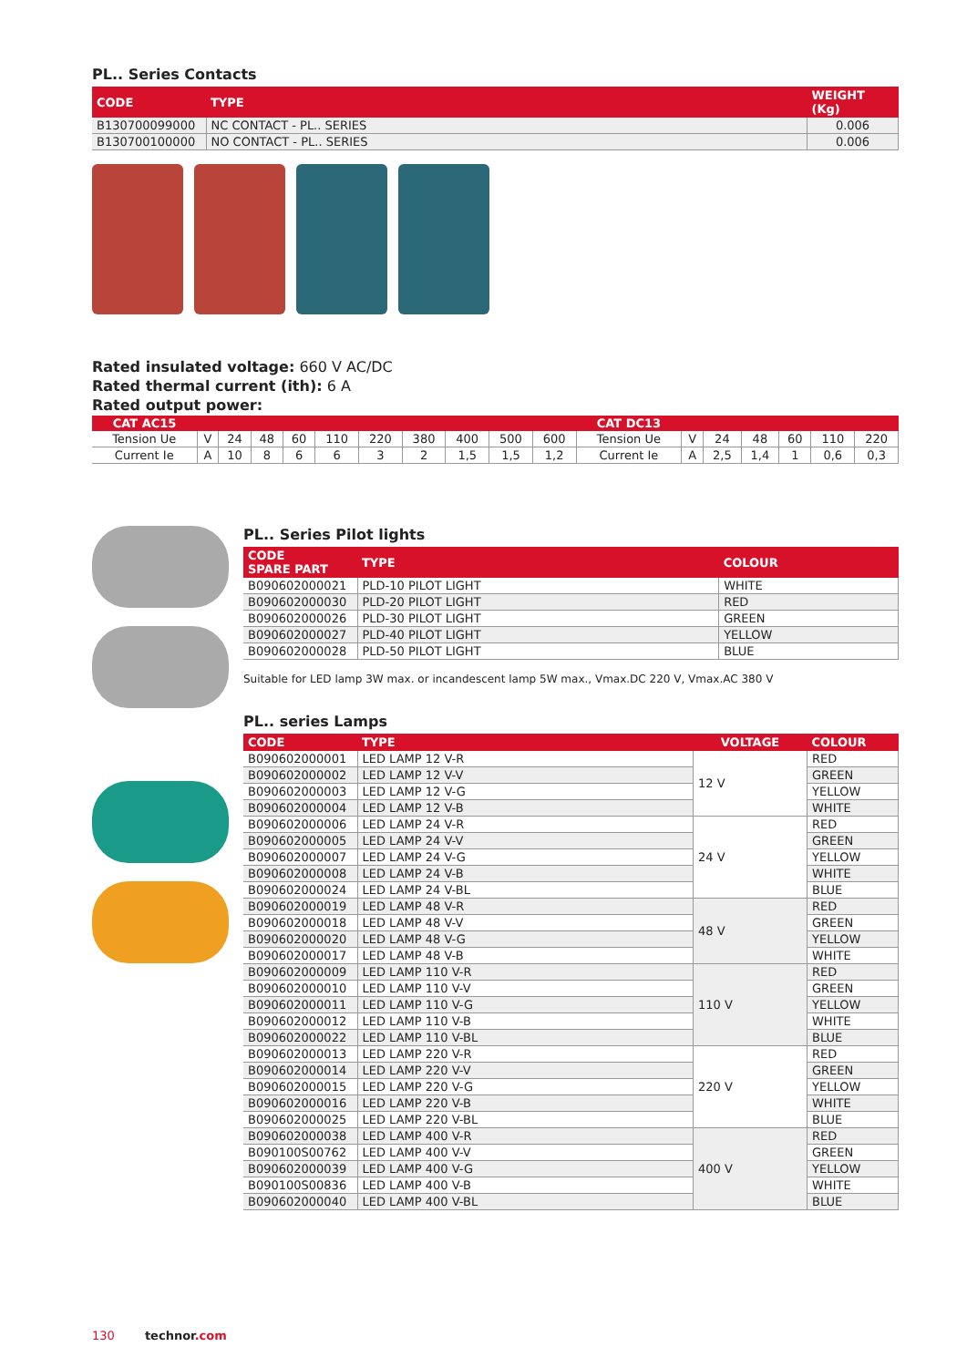PL.. Series Contacts
| CODE | TYPE | WEIGHT (Kg) |
| --- | --- | --- |
| B130700099000 | NC CONTACT - PL.. SERIES | 0.006 |
| B130700100000 | NO CONTACT - PL.. SERIES | 0.006 |
Rated insulated voltage: 660 V AC/DC
Rated thermal current (ith): 6 A
Rated output power:
| CAT AC15 | | | | | | | | | | | CAT DC13 | | | | | | |
| --- | --- | --- | --- | --- | --- | --- | --- | --- | --- | --- | --- | --- | --- | --- | --- | --- | --- |
| Tension Ue | V | 24 | 48 | 60 | 110 | 220 | 380 | 400 | 500 | 600 | Tension Ue | V | 24 | 48 | 60 | 110 | 220 |
| Current Ie | A | 10 | 8 | 6 | 6 | 3 | 2 | 1,5 | 1,5 | 1,2 | Current Ie | A | 2,5 | 1,4 | 1 | 0,6 | 0,3 |
PL.. Series Pilot lights
| CODE SPARE PART | TYPE | COLOUR |
| --- | --- | --- |
| B090602000021 | PLD-10 PILOT LIGHT | WHITE |
| B090602000030 | PLD-20 PILOT LIGHT | RED |
| B090602000026 | PLD-30 PILOT LIGHT | GREEN |
| B090602000027 | PLD-40 PILOT LIGHT | YELLOW |
| B090602000028 | PLD-50 PILOT LIGHT | BLUE |
Suitable for LED lamp 3W max. or incandescent lamp 5W max., Vmax.DC 220 V, Vmax.AC 380 V
PL.. series Lamps
| CODE | TYPE | VOLTAGE | COLOUR |
| --- | --- | --- | --- |
| B090602000001 | LED LAMP 12 V-R | 12 V | RED |
| B090602000002 | LED LAMP 12 V-V | | GREEN |
| B090602000003 | LED LAMP 12 V-G | | YELLOW |
| B090602000004 | LED LAMP 12 V-B | | WHITE |
| B090602000006 | LED LAMP 24 V-R | 24 V | RED |
| B090602000005 | LED LAMP 24 V-V | | GREEN |
| B090602000007 | LED LAMP 24 V-G | | YELLOW |
| B090602000008 | LED LAMP 24 V-B | | WHITE |
| B090602000024 | LED LAMP 24 V-BL | | BLUE |
| B090602000019 | LED LAMP 48 V-R | 48 V | RED |
| B090602000018 | LED LAMP 48 V-V | | GREEN |
| B090602000020 | LED LAMP 48 V-G | | YELLOW |
| B090602000017 | LED LAMP 48 V-B | | WHITE |
| B090602000009 | LED LAMP 110 V-R | 110 V | RED |
| B090602000010 | LED LAMP 110 V-V | | GREEN |
| B090602000011 | LED LAMP 110 V-G | | YELLOW |
| B090602000012 | LED LAMP 110 V-B | | WHITE |
| B090602000022 | LED LAMP 110 V-BL | | BLUE |
| B090602000013 | LED LAMP 220 V-R | 220 V | RED |
| B090602000014 | LED LAMP 220 V-V | | GREEN |
| B090602000015 | LED LAMP 220 V-G | | YELLOW |
| B090602000016 | LED LAMP 220 V-B | | WHITE |
| B090602000025 | LED LAMP 220 V-BL | | BLUE |
| B090602000038 | LED LAMP 400 V-R | 400 V | RED |
| B090100S00762 | LED LAMP 400 V-V | | GREEN |
| B090602000039 | LED LAMP 400 V-G | | YELLOW |
| B090100S00836 | LED LAMP 400 V-B | | WHITE |
| B090602000040 | LED LAMP 400 V-BL | | BLUE |
130 technor.com